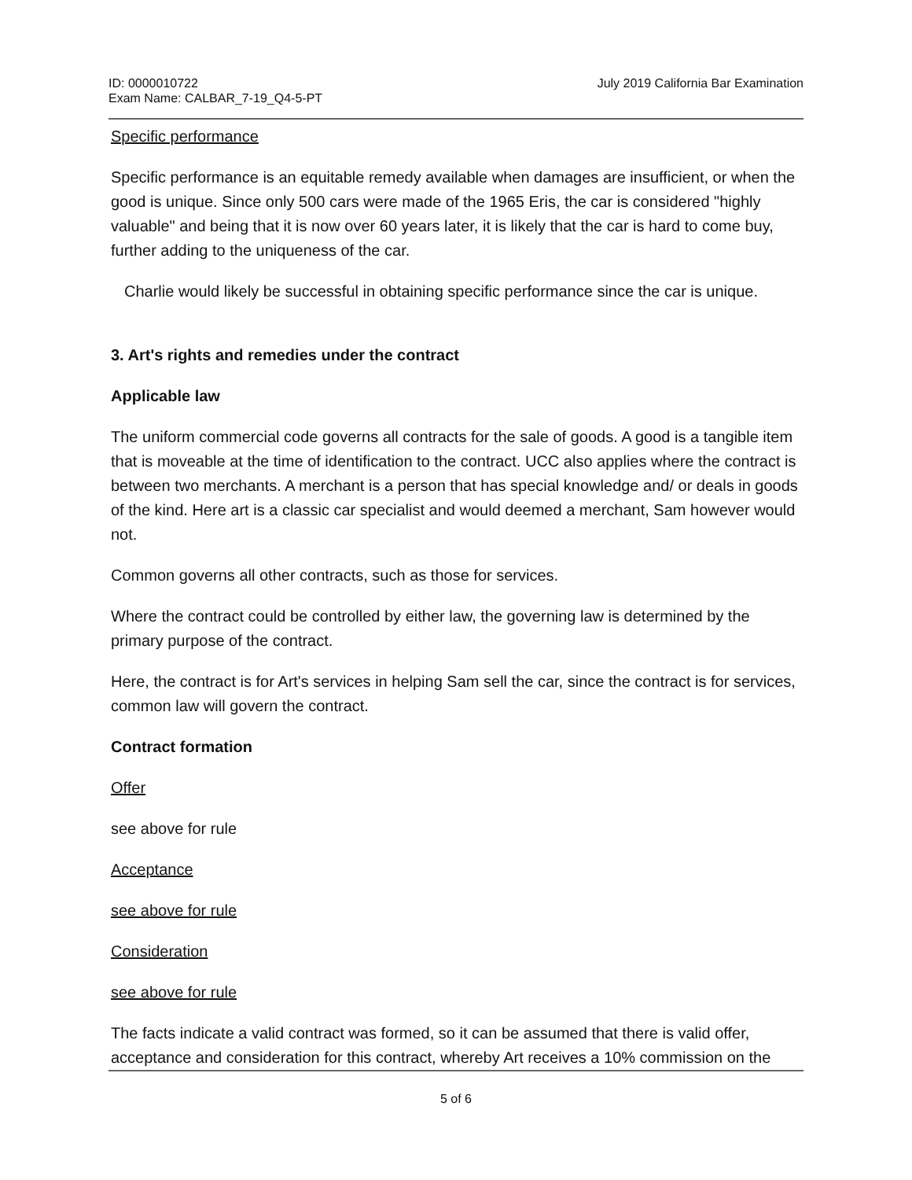ID: 0000010722
Exam Name: CALBAR_7-19_Q4-5-PT
July 2019 California Bar Examination
Specific performance
Specific performance is an equitable remedy available when damages are insufficient, or when the good is unique. Since only 500 cars were made of the 1965 Eris, the car is considered "highly valuable" and being that it is now over 60 years later, it is likely that the car is hard to come buy, further adding to the uniqueness of the car.
Charlie would likely be successful in obtaining specific performance since the car is unique.
3. Art's rights and remedies under the contract
Applicable law
The uniform commercial code governs all contracts for the sale of goods. A good is a tangible item that is moveable at the time of identification to the contract. UCC also applies where the contract is between two merchants. A merchant is a person that has special knowledge and/ or deals in goods of the kind. Here art is a classic car specialist and would deemed a merchant, Sam however would not.
Common governs all other contracts, such as those for services.
Where the contract could be controlled by either law, the governing law is determined by the primary purpose of the contract.
Here, the contract is for Art's services in helping Sam sell the car, since the contract is for services, common law will govern the contract.
Contract formation
Offer
see above for rule
Acceptance
see above for rule
Consideration
see above for rule
The facts indicate a valid contract was formed, so it can be assumed that there is valid offer, acceptance and consideration for this contract, whereby Art receives a 10% commission on the
5 of 6